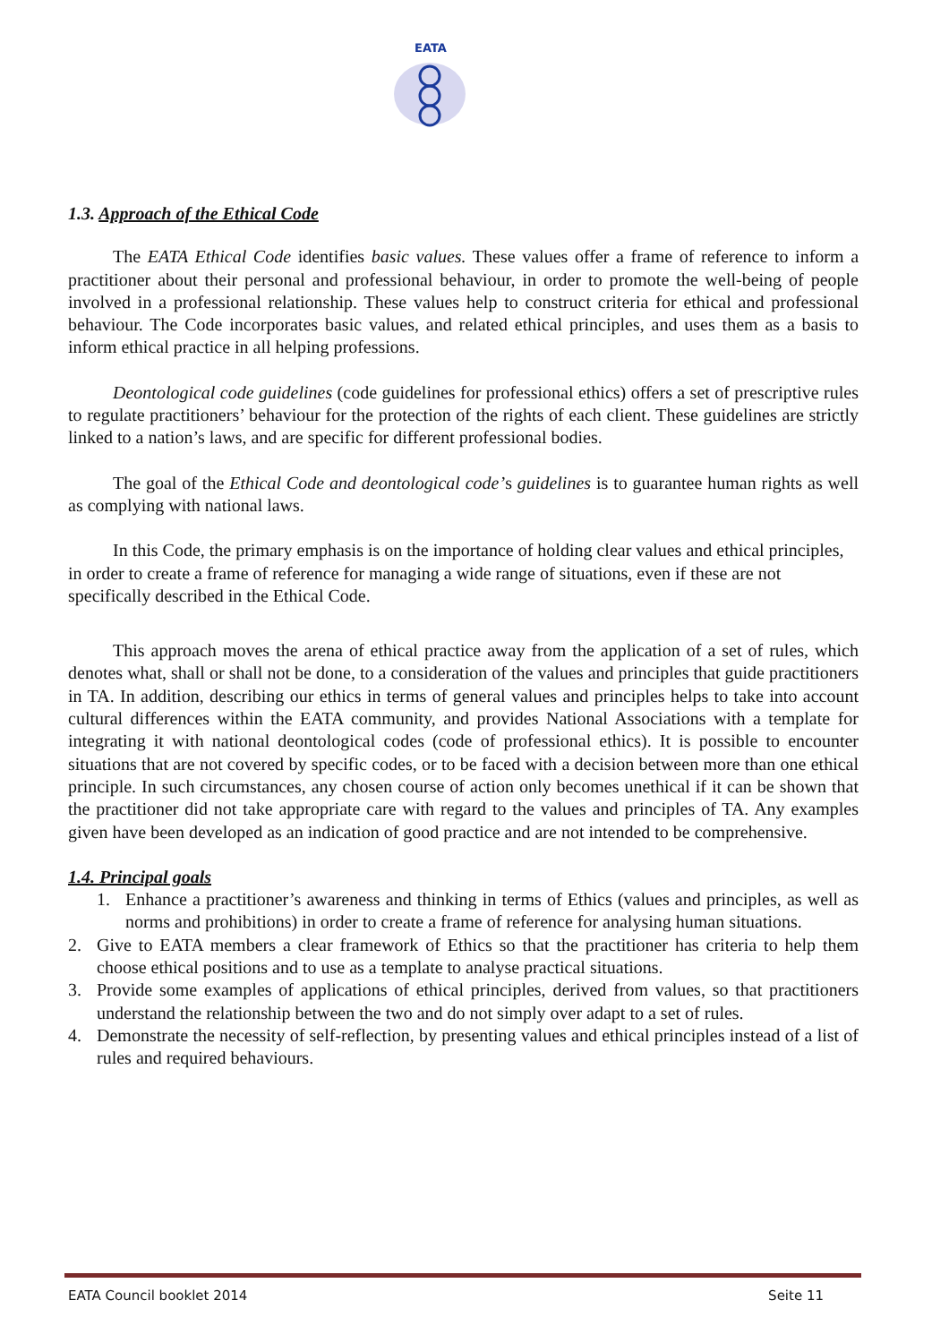EATA
1.3. Approach of the Ethical Code
The EATA Ethical Code identifies basic values. These values offer a frame of reference to inform a practitioner about their personal and professional behaviour, in order to promote the well-being of people involved in a professional relationship. These values help to construct criteria for ethical and professional behaviour. The Code incorporates basic values, and related ethical principles, and uses them as a basis to inform ethical practice in all helping professions.
Deontological code guidelines (code guidelines for professional ethics) offers a set of prescriptive rules to regulate practitioners’ behaviour for the protection of the rights of each client. These guidelines are strictly linked to a nation’s laws, and are specific for different professional bodies.
The goal of the Ethical Code and deontological code’s guidelines is to guarantee human rights as well as complying with national laws.
In this Code, the primary emphasis is on the importance of holding clear values and ethical principles, in order to create a frame of reference for managing a wide range of situations, even if these are not specifically described in the Ethical Code.
This approach moves the arena of ethical practice away from the application of a set of rules, which denotes what, shall or shall not be done, to a consideration of the values and principles that guide practitioners in TA. In addition, describing our ethics in terms of general values and principles helps to take into account cultural differences within the EATA community, and provides National Associations with a template for integrating it with national deontological codes (code of professional ethics). It is possible to encounter situations that are not covered by specific codes, or to be faced with a decision between more than one ethical principle. In such circumstances, any chosen course of action only becomes unethical if it can be shown that the practitioner did not take appropriate care with regard to the values and principles of TA. Any examples given have been developed as an indication of good practice and are not intended to be comprehensive.
1.4. Principal goals
1. Enhance a practitioner’s awareness and thinking in terms of Ethics (values and principles, as well as norms and prohibitions) in order to create a frame of reference for analysing human situations.
2. Give to EATA members a clear framework of Ethics so that the practitioner has criteria to help them choose ethical positions and to use as a template to analyse practical situations.
3. Provide some examples of applications of ethical principles, derived from values, so that practitioners understand the relationship between the two and do not simply over adapt to a set of rules.
4. Demonstrate the necessity of self-reflection, by presenting values and ethical principles instead of a list of rules and required behaviours.
EATA Council booklet 2014 Seite 11